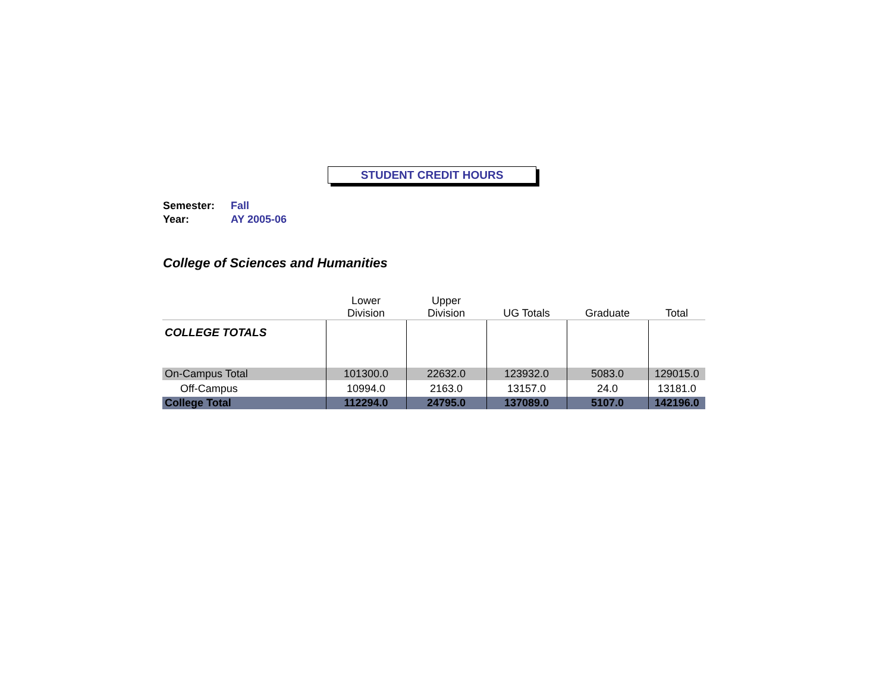STUDENT CREDIT HOURS
Semester: Fall
Year: AY 2005-06
College of Sciences and Humanities
| | Lower Division | Upper Division | UG Totals | Graduate | Total |
| --- | --- | --- | --- | --- | --- |
| COLLEGE TOTALS | | | | | |
| On-Campus Total | 101300.0 | 22632.0 | 123932.0 | 5083.0 | 129015.0 |
| Off-Campus | 10994.0 | 2163.0 | 13157.0 | 24.0 | 13181.0 |
| College Total | 112294.0 | 24795.0 | 137089.0 | 5107.0 | 142196.0 |